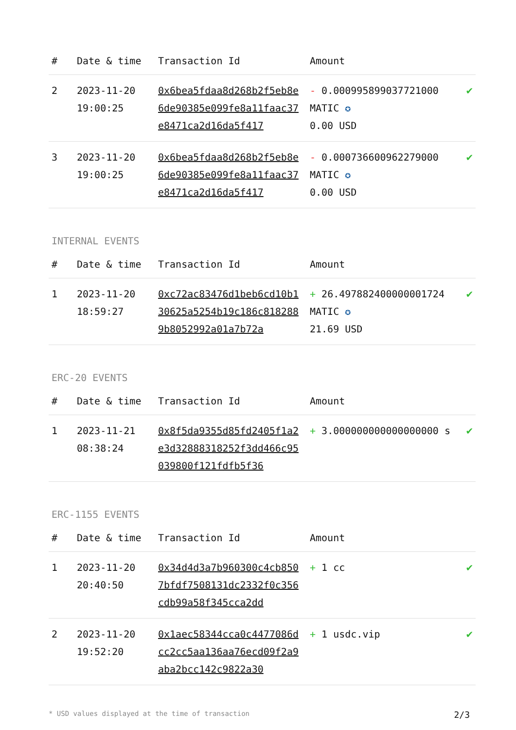| # | Date & time | Transaction Id | Amount | |
| --- | --- | --- | --- | --- |
| 2 | 2023-11-20 19:00:25 | 0x6bea5fdaa8d268b2f5eb8e6de90385e099fe8a11faac37e8471ca2d16da5f417 | - 0.000995899037721000 MATIC ✪ 0.00 USD | ✔ |
| 3 | 2023-11-20 19:00:25 | 0x6bea5fdaa8d268b2f5eb8e6de90385e099fe8a11faac37e8471ca2d16da5f417 | - 0.000736600962279000 MATIC ✪ 0.00 USD | ✔ |
INTERNAL EVENTS
| # | Date & time | Transaction Id | Amount | |
| --- | --- | --- | --- | --- |
| 1 | 2023-11-20 18:59:27 | 0xc72ac83476d1beb6cd10b130625a5254b19c186c8182889b8052992a01a7b72a | + 26.497882400000001724 MATIC ✪ 21.69 USD | ✔ |
ERC-20 EVENTS
| # | Date & time | Transaction Id | Amount | |
| --- | --- | --- | --- | --- |
| 1 | 2023-11-21 08:38:24 | 0x8f5da9355d85fd2405f1a2e3d32888318252f3dd466c95039800f121fdfb5f36 | + 3.000000000000000000 s | ✔ |
ERC-1155 EVENTS
| # | Date & time | Transaction Id | Amount | |
| --- | --- | --- | --- | --- |
| 1 | 2023-11-20 20:40:50 | 0x34d4d3a7b960300c4cb8507bfdf7508131dc2332f0c356cdb99a58f345cca2dd | + 1 cc | ✔ |
| 2 | 2023-11-20 19:52:20 | 0x1aec58344cca0c4477086dcc2cc5aa136aa76ecd09f2a9aba2bcc142c9822a30 | + 1 usdc.vip | ✔ |
* USD values displayed at the time of transaction 2/3